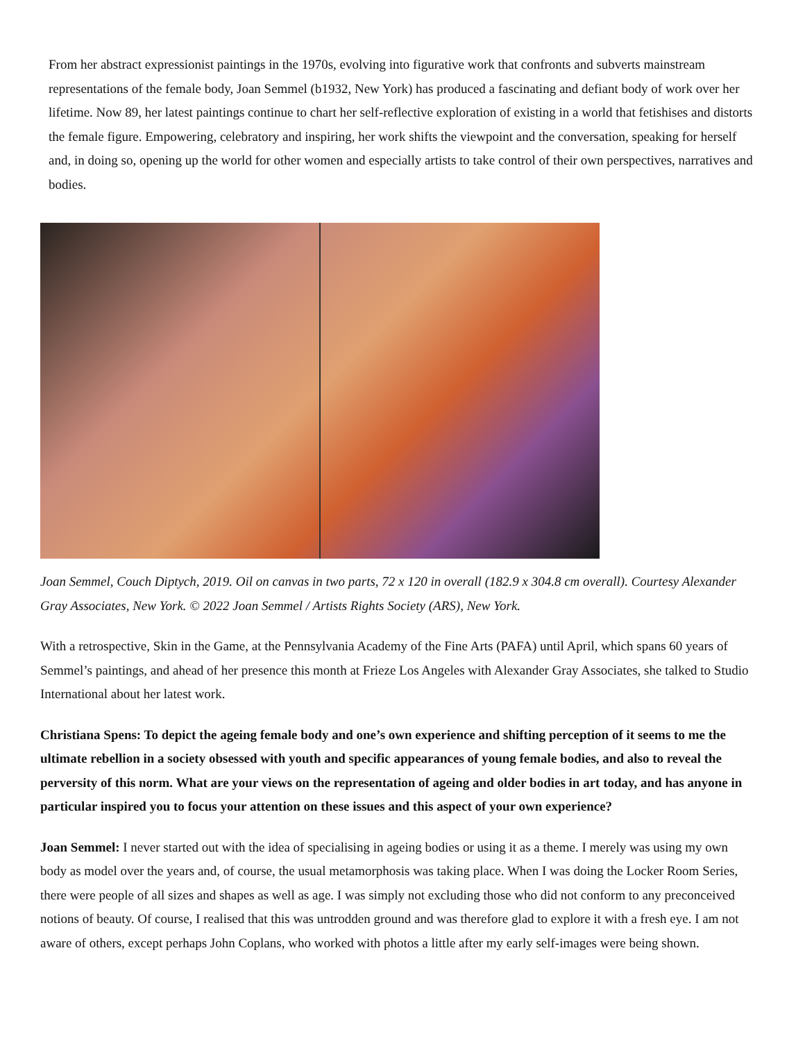From her abstract expressionist paintings in the 1970s, evolving into figurative work that confronts and subverts mainstream representations of the female body, Joan Semmel (b1932, New York) has produced a fascinating and defiant body of work over her lifetime. Now 89, her latest paintings continue to chart her self-reflective exploration of existing in a world that fetishises and distorts the female figure. Empowering, celebratory and inspiring, her work shifts the viewpoint and the conversation, speaking for herself and, in doing so, opening up the world for other women and especially artists to take control of their own perspectives, narratives and bodies.
Joan Semmel, Couch Diptych, 2019. Oil on canvas in two parts, 72 x 120 in overall (182.9 x 304.8 cm overall). Courtesy Alexander Gray Associates, New York. © 2022 Joan Semmel / Artists Rights Society (ARS), New York.
With a retrospective, Skin in the Game, at the Pennsylvania Academy of the Fine Arts (PAFA) until April, which spans 60 years of Semmel’s paintings, and ahead of her presence this month at Frieze Los Angeles with Alexander Gray Associates, she talked to Studio International about her latest work.
Christiana Spens: To depict the ageing female body and one’s own experience and shifting perception of it seems to me the ultimate rebellion in a society obsessed with youth and specific appearances of young female bodies, and also to reveal the perversity of this norm. What are your views on the representation of ageing and older bodies in art today, and has anyone in particular inspired you to focus your attention on these issues and this aspect of your own experience?
Joan Semmel: I never started out with the idea of specialising in ageing bodies or using it as a theme. I merely was using my own body as model over the years and, of course, the usual metamorphosis was taking place. When I was doing the Locker Room Series, there were people of all sizes and shapes as well as age. I was simply not excluding those who did not conform to any preconceived notions of beauty. Of course, I realised that this was untrodden ground and was therefore glad to explore it with a fresh eye. I am not aware of others, except perhaps John Coplans, who worked with photos a little after my early self-images were being shown.